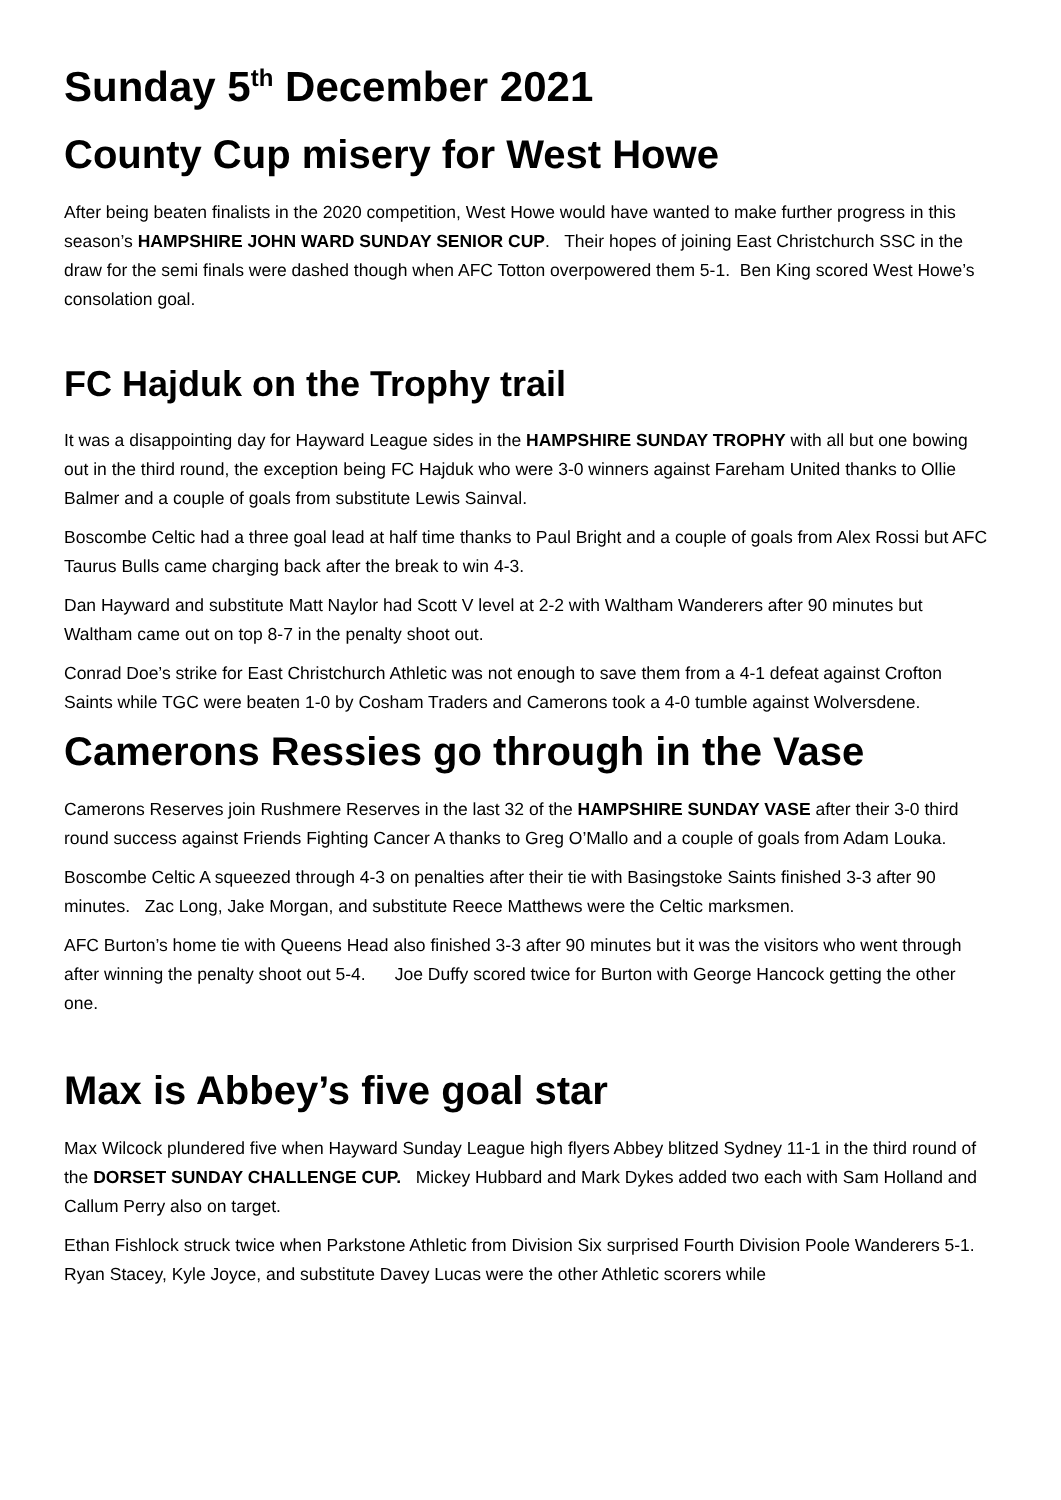Sunday 5<sup>th</sup> December 2021
County Cup misery for West Howe
After being beaten finalists in the 2020 competition, West Howe would have wanted to make further progress in this season’s HAMPSHIRE JOHN WARD SUNDAY SENIOR CUP. Their hopes of joining East Christchurch SSC in the draw for the semi finals were dashed though when AFC Totton overpowered them 5-1. Ben King scored West Howe’s consolation goal.
FC Hajduk on the Trophy trail
It was a disappointing day for Hayward League sides in the HAMPSHIRE SUNDAY TROPHY with all but one bowing out in the third round, the exception being FC Hajduk who were 3-0 winners against Fareham United thanks to Ollie Balmer and a couple of goals from substitute Lewis Sainval.
Boscombe Celtic had a three goal lead at half time thanks to Paul Bright and a couple of goals from Alex Rossi but AFC Taurus Bulls came charging back after the break to win 4-3.
Dan Hayward and substitute Matt Naylor had Scott V level at 2-2 with Waltham Wanderers after 90 minutes but Waltham came out on top 8-7 in the penalty shoot out.
Conrad Doe’s strike for East Christchurch Athletic was not enough to save them from a 4-1 defeat against Crofton Saints while TGC were beaten 1-0 by Cosham Traders and Camerons took a 4-0 tumble against Wolversdene.
Camerons Ressies go through in the Vase
Camerons Reserves join Rushmere Reserves in the last 32 of the HAMPSHIRE SUNDAY VASE after their 3-0 third round success against Friends Fighting Cancer A thanks to Greg O’Mallo and a couple of goals from Adam Louka.
Boscombe Celtic A squeezed through 4-3 on penalties after their tie with Basingstoke Saints finished 3-3 after 90 minutes. Zac Long, Jake Morgan, and substitute Reece Matthews were the Celtic marksmen.
AFC Burton’s home tie with Queens Head also finished 3-3 after 90 minutes but it was the visitors who went through after winning the penalty shoot out 5-4. Joe Duffy scored twice for Burton with George Hancock getting the other one.
Max is Abbey’s five goal star
Max Wilcock plundered five when Hayward Sunday League high flyers Abbey blitzed Sydney 11-1 in the third round of the DORSET SUNDAY CHALLENGE CUP. Mickey Hubbard and Mark Dykes added two each with Sam Holland and Callum Perry also on target.
Ethan Fishlock struck twice when Parkstone Athletic from Division Six surprised Fourth Division Poole Wanderers 5-1. Ryan Stacey, Kyle Joyce, and substitute Davey Lucas were the other Athletic scorers while